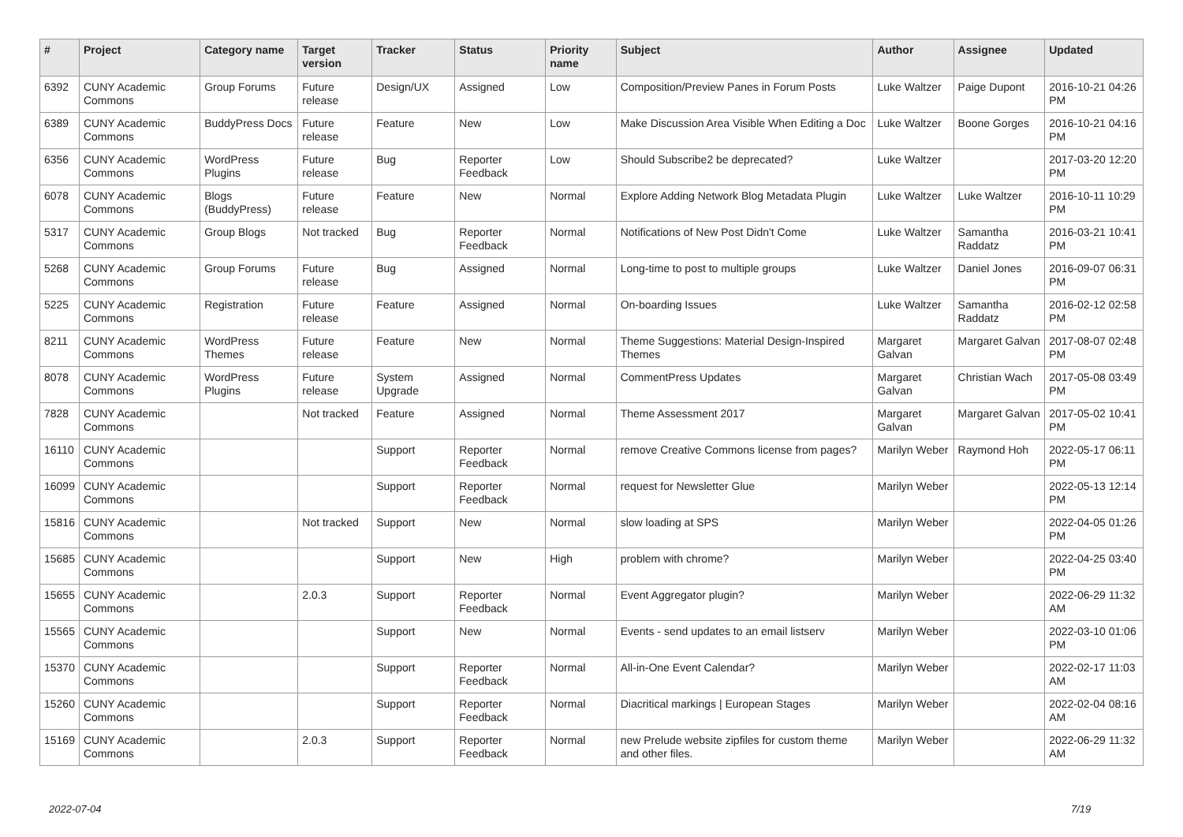| # | Project | Category name | Target version | Tracker | Status | Priority name | Subject | Author | Assignee | Updated |
| --- | --- | --- | --- | --- | --- | --- | --- | --- | --- | --- |
| 6392 | CUNY Academic Commons | Group Forums | Future release | Design/UX | Assigned | Low | Composition/Preview Panes in Forum Posts | Luke Waltzer | Paige Dupont | 2016-10-21 04:26 PM |
| 6389 | CUNY Academic Commons | BuddyPress Docs | Future release | Feature | New | Low | Make Discussion Area Visible When Editing a Doc | Luke Waltzer | Boone Gorges | 2016-10-21 04:16 PM |
| 6356 | CUNY Academic Commons | WordPress Plugins | Future release | Bug | Reporter Feedback | Low | Should Subscribe2 be deprecated? | Luke Waltzer | | 2017-03-20 12:20 PM |
| 6078 | CUNY Academic Commons | Blogs (BuddyPress) | Future release | Feature | New | Normal | Explore Adding Network Blog Metadata Plugin | Luke Waltzer | Luke Waltzer | 2016-10-11 10:29 PM |
| 5317 | CUNY Academic Commons | Group Blogs | Not tracked | Bug | Reporter Feedback | Normal | Notifications of New Post Didn't Come | Luke Waltzer | Samantha Raddatz | 2016-03-21 10:41 PM |
| 5268 | CUNY Academic Commons | Group Forums | Future release | Bug | Assigned | Normal | Long-time to post to multiple groups | Luke Waltzer | Daniel Jones | 2016-09-07 06:31 PM |
| 5225 | CUNY Academic Commons | Registration | Future release | Feature | Assigned | Normal | On-boarding Issues | Luke Waltzer | Samantha Raddatz | 2016-02-12 02:58 PM |
| 8211 | CUNY Academic Commons | WordPress Themes | Future release | Feature | New | Normal | Theme Suggestions: Material Design-Inspired Themes | Margaret Galvan | Margaret Galvan | 2017-08-07 02:48 PM |
| 8078 | CUNY Academic Commons | WordPress Plugins | Future release | System Upgrade | Assigned | Normal | CommentPress Updates | Margaret Galvan | Christian Wach | 2017-05-08 03:49 PM |
| 7828 | CUNY Academic Commons | | Not tracked | Feature | Assigned | Normal | Theme Assessment 2017 | Margaret Galvan | Margaret Galvan | 2017-05-02 10:41 PM |
| 16110 | CUNY Academic Commons | | | Support | Reporter Feedback | Normal | remove Creative Commons license from pages? | Marilyn Weber | Raymond Hoh | 2022-05-17 06:11 PM |
| 16099 | CUNY Academic Commons | | | Support | Reporter Feedback | Normal | request for Newsletter Glue | Marilyn Weber | | 2022-05-13 12:14 PM |
| 15816 | CUNY Academic Commons | | Not tracked | Support | New | Normal | slow loading at SPS | Marilyn Weber | | 2022-04-05 01:26 PM |
| 15685 | CUNY Academic Commons | | | Support | New | High | problem with chrome? | Marilyn Weber | | 2022-04-25 03:40 PM |
| 15655 | CUNY Academic Commons | | 2.0.3 | Support | Reporter Feedback | Normal | Event Aggregator plugin? | Marilyn Weber | | 2022-06-29 11:32 AM |
| 15565 | CUNY Academic Commons | | | Support | New | Normal | Events - send updates to an email listserv | Marilyn Weber | | 2022-03-10 01:06 PM |
| 15370 | CUNY Academic Commons | | | Support | Reporter Feedback | Normal | All-in-One Event Calendar? | Marilyn Weber | | 2022-02-17 11:03 AM |
| 15260 | CUNY Academic Commons | | | Support | Reporter Feedback | Normal | Diacritical markings / European Stages | Marilyn Weber | | 2022-02-04 08:16 AM |
| 15169 | CUNY Academic Commons | | 2.0.3 | Support | Reporter Feedback | Normal | new Prelude website zipfiles for custom theme and other files. | Marilyn Weber | | 2022-06-29 11:32 AM |
2022-07-04 7/19